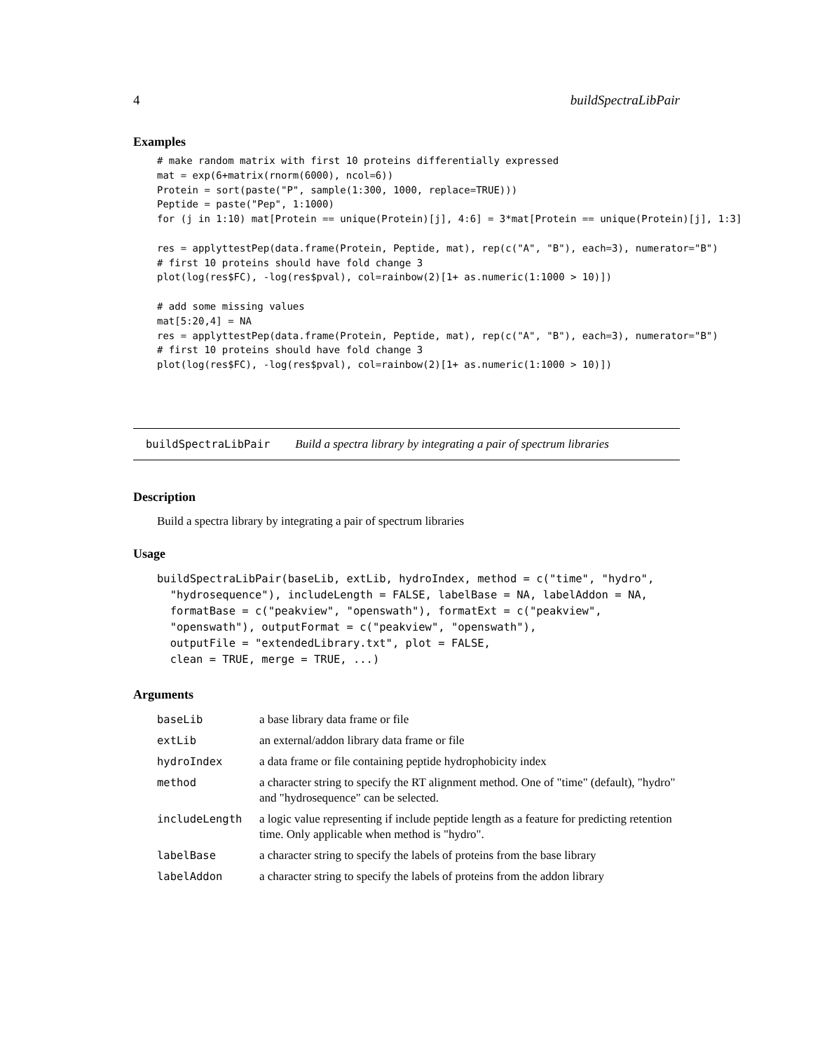4 buildSpectraLibPair
Examples
# make random matrix with first 10 proteins differentially expressed
mat = exp(6+matrix(rnorm(6000), ncol=6))
Protein = sort(paste("P", sample(1:300, 1000, replace=TRUE)))
Peptide = paste("Pep", 1:1000)
for (j in 1:10) mat[Protein == unique(Protein)[j], 4:6] = 3*mat[Protein == unique(Protein)[j], 1:3]

res = applyttestPep(data.frame(Protein, Peptide, mat), rep(c("A", "B"), each=3), numerator="B")
# first 10 proteins should have fold change 3
plot(log(res$FC), -log(res$pval), col=rainbow(2)[1+ as.numeric(1:1000 > 10)])

# add some missing values
mat[5:20,4] = NA
res = applyttestPep(data.frame(Protein, Peptide, mat), rep(c("A", "B"), each=3), numerator="B")
# first 10 proteins should have fold change 3
plot(log(res$FC), -log(res$pval), col=rainbow(2)[1+ as.numeric(1:1000 > 10)])
buildSpectraLibPair Build a spectra library by integrating a pair of spectrum libraries
Description
Build a spectra library by integrating a pair of spectrum libraries
Usage
buildSpectraLibPair(baseLib, extLib, hydroIndex, method = c("time", "hydro",
  "hydrosequence"), includeLength = FALSE, labelBase = NA, labelAddon = NA,
  formatBase = c("peakview", "openswath"), formatExt = c("peakview",
  "openswath"), outputFormat = c("peakview", "openswath"),
  outputFile = "extendedLibrary.txt", plot = FALSE,
  clean = TRUE, merge = TRUE, ...)
Arguments
| baseLib | a base library data frame or file |
| extLib | an external/addon library data frame or file |
| hydroIndex | a data frame or file containing peptide hydrophobicity index |
| method | a character string to specify the RT alignment method. One of "time" (default), "hydro" and "hydrosequence" can be selected. |
| includeLength | a logic value representing if include peptide length as a feature for predicting retention time. Only applicable when method is "hydro". |
| labelBase | a character string to specify the labels of proteins from the base library |
| labelAddon | a character string to specify the labels of proteins from the addon library |